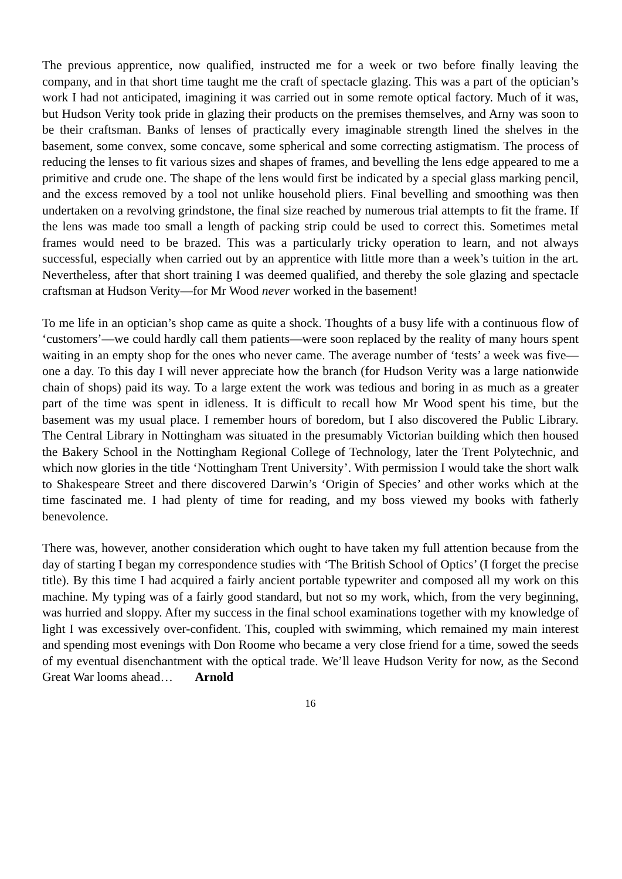The previous apprentice, now qualified, instructed me for a week or two before finally leaving the company, and in that short time taught me the craft of spectacle glazing. This was a part of the optician’s work I had not anticipated, imagining it was carried out in some remote optical factory. Much of it was, but Hudson Verity took pride in glazing their products on the premises themselves, and Arny was soon to be their craftsman. Banks of lenses of practically every imaginable strength lined the shelves in the basement, some convex, some concave, some spherical and some correcting astigmatism. The process of reducing the lenses to fit various sizes and shapes of frames, and bevelling the lens edge appeared to me a primitive and crude one. The shape of the lens would first be indicated by a special glass marking pencil, and the excess removed by a tool not unlike household pliers. Final bevelling and smoothing was then undertaken on a revolving grindstone, the final size reached by numerous trial attempts to fit the frame. If the lens was made too small a length of packing strip could be used to correct this. Sometimes metal frames would need to be brazed. This was a particularly tricky operation to learn, and not always successful, especially when carried out by an apprentice with little more than a week’s tuition in the art. Nevertheless, after that short training I was deemed qualified, and thereby the sole glazing and spectacle craftsman at Hudson Verity—for Mr Wood never worked in the basement!
To me life in an optician’s shop came as quite a shock. Thoughts of a busy life with a continuous flow of ‘customers’—we could hardly call them patients—were soon replaced by the reality of many hours spent waiting in an empty shop for the ones who never came. The average number of ‘tests’ a week was five—one a day. To this day I will never appreciate how the branch (for Hudson Verity was a large nationwide chain of shops) paid its way. To a large extent the work was tedious and boring in as much as a greater part of the time was spent in idleness. It is difficult to recall how Mr Wood spent his time, but the basement was my usual place. I remember hours of boredom, but I also discovered the Public Library. The Central Library in Nottingham was situated in the presumably Victorian building which then housed the Bakery School in the Nottingham Regional College of Technology, later the Trent Polytechnic, and which now glories in the title ‘Nottingham Trent University’. With permission I would take the short walk to Shakespeare Street and there discovered Darwin’s ‘Origin of Species’ and other works which at the time fascinated me. I had plenty of time for reading, and my boss viewed my books with fatherly benevolence.
There was, however, another consideration which ought to have taken my full attention because from the day of starting I began my correspondence studies with ‘The British School of Optics’ (I forget the precise title). By this time I had acquired a fairly ancient portable typewriter and composed all my work on this machine. My typing was of a fairly good standard, but not so my work, which, from the very beginning, was hurried and sloppy. After my success in the final school examinations together with my knowledge of light I was excessively over-confident. This, coupled with swimming, which remained my main interest and spending most evenings with Don Roome who became a very close friend for a time, sowed the seeds of my eventual disenchantment with the optical trade. We’ll leave Hudson Verity for now, as the Second Great War looms ahead… Arnold
16